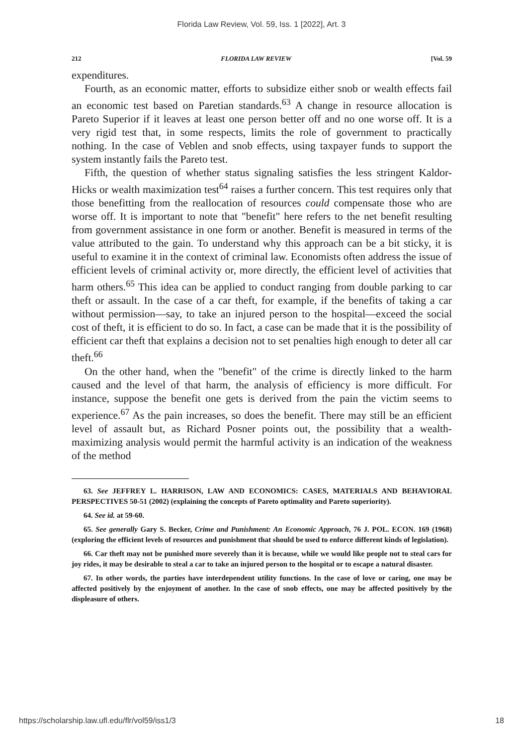Florida Law Review, Vol. 59, Iss. 1 [2022], Art. 3
212 FLORIDA LAW REVIEW [Vol. 59
expenditures.
Fourth, as an economic matter, efforts to subsidize either snob or wealth effects fail an economic test based on Paretian standards.<sup>63</sup> A change in resource allocation is Pareto Superior if it leaves at least one person better off and no one worse off. It is a very rigid test that, in some respects, limits the role of government to practically nothing. In the case of Veblen and snob effects, using taxpayer funds to support the system instantly fails the Pareto test.
Fifth, the question of whether status signaling satisfies the less stringent Kaldor-Hicks or wealth maximization test<sup>64</sup> raises a further concern. This test requires only that those benefitting from the reallocation of resources could compensate those who are worse off. It is important to note that "benefit" here refers to the net benefit resulting from government assistance in one form or another. Benefit is measured in terms of the value attributed to the gain. To understand why this approach can be a bit sticky, it is useful to examine it in the context of criminal law. Economists often address the issue of efficient levels of criminal activity or, more directly, the efficient level of activities that harm others.<sup>65</sup> This idea can be applied to conduct ranging from double parking to car theft or assault. In the case of a car theft, for example, if the benefits of taking a car without permission—say, to take an injured person to the hospital—exceed the social cost of theft, it is efficient to do so. In fact, a case can be made that it is the possibility of efficient car theft that explains a decision not to set penalties high enough to deter all car theft.<sup>66</sup>
On the other hand, when the "benefit" of the crime is directly linked to the harm caused and the level of that harm, the analysis of efficiency is more difficult. For instance, suppose the benefit one gets is derived from the pain the victim seems to experience.<sup>67</sup> As the pain increases, so does the benefit. There may still be an efficient level of assault but, as Richard Posner points out, the possibility that a wealth-maximizing analysis would permit the harmful activity is an indication of the weakness of the method
63. See JEFFREY L. HARRISON, LAW AND ECONOMICS: CASES, MATERIALS AND BEHAVIORAL PERSPECTIVES 50-51 (2002) (explaining the concepts of Pareto optimality and Pareto superiority).
64. See id. at 59-60.
65. See generally Gary S. Becker, Crime and Punishment: An Economic Approach, 76 J. POL. ECON. 169 (1968) (exploring the efficient levels of resources and punishment that should be used to enforce different kinds of legislation).
66. Car theft may not be punished more severely than it is because, while we would like people not to steal cars for joy rides, it may be desirable to steal a car to take an injured person to the hospital or to escape a natural disaster.
67. In other words, the parties have interdependent utility functions. In the case of love or caring, one may be affected positively by the enjoyment of another. In the case of snob effects, one may be affected positively by the displeasure of others.
https://scholarship.law.ufl.edu/flr/vol59/iss1/3 18